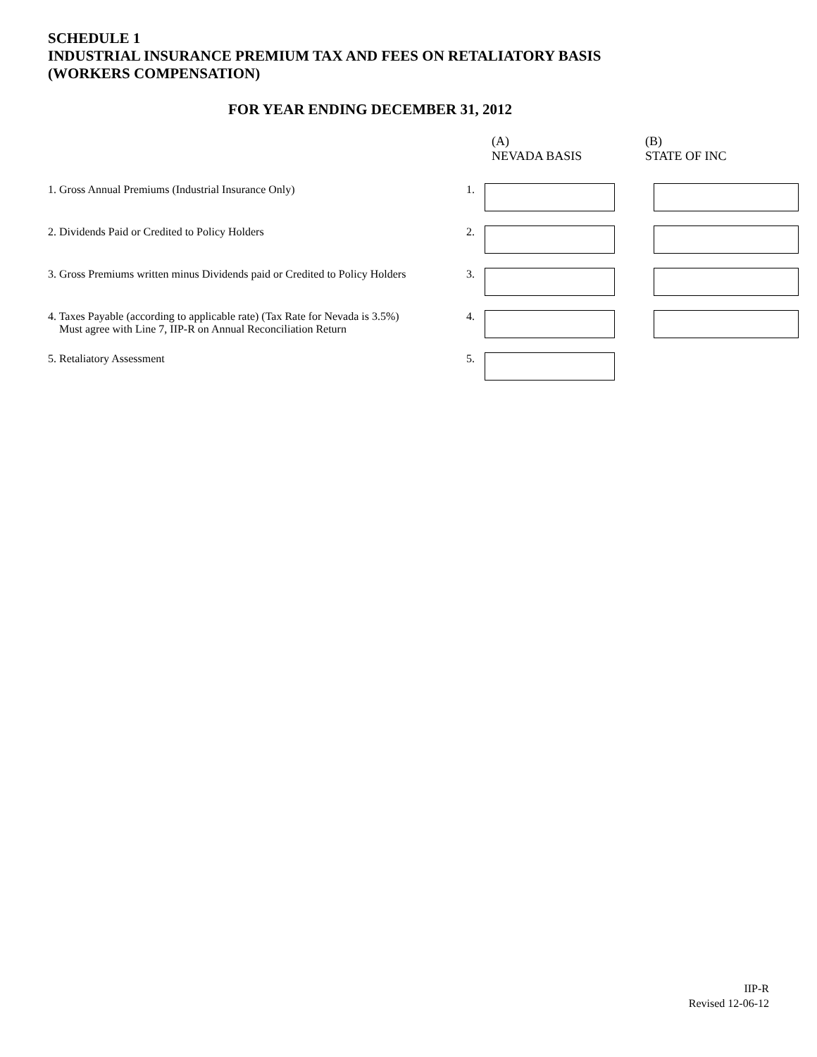SCHEDULE 1
INDUSTRIAL INSURANCE PREMIUM TAX AND FEES ON RETALIATORY BASIS
(WORKERS COMPENSATION)
FOR YEAR ENDING DECEMBER 31, 2012
| | | (A) NEVADA BASIS | (B) STATE OF INC |
| 1. Gross Annual Premiums (Industrial Insurance Only) | 1. | | |
| 2. Dividends Paid or Credited to Policy Holders | 2. | | |
| 3. Gross Premiums written minus Dividends paid or Credited to Policy Holders | 3. | | |
| 4. Taxes Payable (according to applicable rate) (Tax Rate for Nevada is 3.5%) Must agree with Line 7, IIP-R on Annual Reconciliation Return | 4. | | |
| 5. Retaliatory Assessment | 5. | | |
IIP-R
Revised 12-06-12